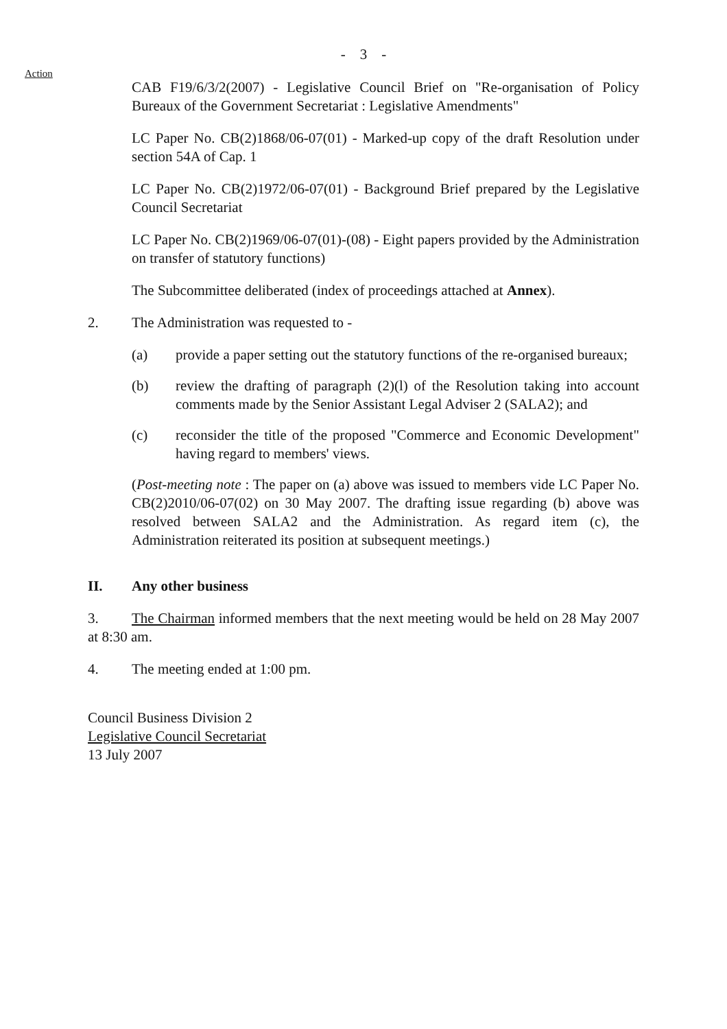- 3 -
Action
CAB F19/6/3/2(2007) - Legislative Council Brief on "Re-organisation of Policy Bureaux of the Government Secretariat : Legislative Amendments"
LC Paper No. CB(2)1868/06-07(01) - Marked-up copy of the draft Resolution under section 54A of Cap. 1
LC Paper No. CB(2)1972/06-07(01) - Background Brief prepared by the Legislative Council Secretariat
LC Paper No. CB(2)1969/06-07(01)-(08) - Eight papers provided by the Administration on transfer of statutory functions)
The Subcommittee deliberated (index of proceedings attached at Annex).
2. The Administration was requested to -
(a) provide a paper setting out the statutory functions of the re-organised bureaux;
(b) review the drafting of paragraph (2)(l) of the Resolution taking into account comments made by the Senior Assistant Legal Adviser 2 (SALA2); and
(c) reconsider the title of the proposed "Commerce and Economic Development" having regard to members' views.
(Post-meeting note : The paper on (a) above was issued to members vide LC Paper No. CB(2)2010/06-07(02) on 30 May 2007. The drafting issue regarding (b) above was resolved between SALA2 and the Administration. As regard item (c), the Administration reiterated its position at subsequent meetings.)
II. Any other business
3. The Chairman informed members that the next meeting would be held on 28 May 2007 at 8:30 am.
4. The meeting ended at 1:00 pm.
Council Business Division 2
Legislative Council Secretariat
13 July 2007